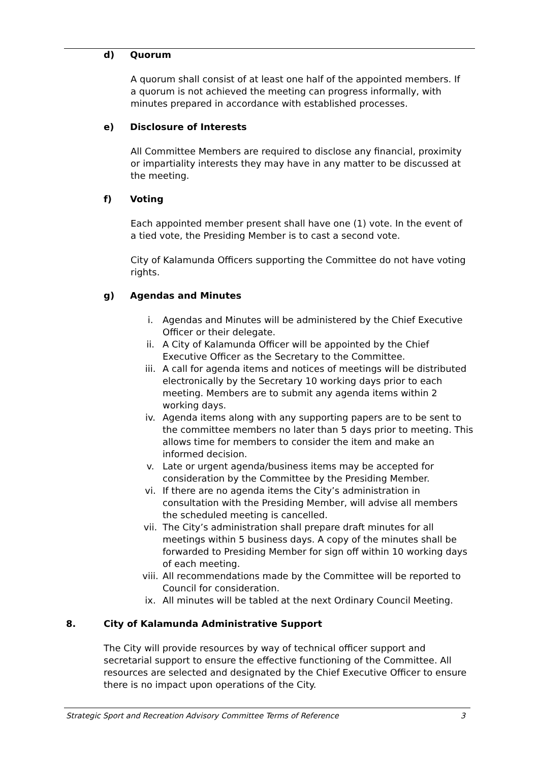d) Quorum
A quorum shall consist of at least one half of the appointed members. If a quorum is not achieved the meeting can progress informally, with minutes prepared in accordance with established processes.
e) Disclosure of Interests
All Committee Members are required to disclose any financial, proximity or impartiality interests they may have in any matter to be discussed at the meeting.
f) Voting
Each appointed member present shall have one (1) vote. In the event of a tied vote, the Presiding Member is to cast a second vote.
City of Kalamunda Officers supporting the Committee do not have voting rights.
g) Agendas and Minutes
i. Agendas and Minutes will be administered by the Chief Executive Officer or their delegate.
ii. A City of Kalamunda Officer will be appointed by the Chief Executive Officer as the Secretary to the Committee.
iii. A call for agenda items and notices of meetings will be distributed electronically by the Secretary 10 working days prior to each meeting. Members are to submit any agenda items within 2 working days.
iv. Agenda items along with any supporting papers are to be sent to the committee members no later than 5 days prior to meeting. This allows time for members to consider the item and make an informed decision.
v. Late or urgent agenda/business items may be accepted for consideration by the Committee by the Presiding Member.
vi. If there are no agenda items the City’s administration in consultation with the Presiding Member, will advise all members the scheduled meeting is cancelled.
vii. The City’s administration shall prepare draft minutes for all meetings within 5 business days. A copy of the minutes shall be forwarded to Presiding Member for sign off within 10 working days of each meeting.
viii. All recommendations made by the Committee will be reported to Council for consideration.
ix. All minutes will be tabled at the next Ordinary Council Meeting.
8. City of Kalamunda Administrative Support
The City will provide resources by way of technical officer support and secretarial support to ensure the effective functioning of the Committee. All resources are selected and designated by the Chief Executive Officer to ensure there is no impact upon operations of the City.
Strategic Sport and Recreation Advisory Committee Terms of Reference 3